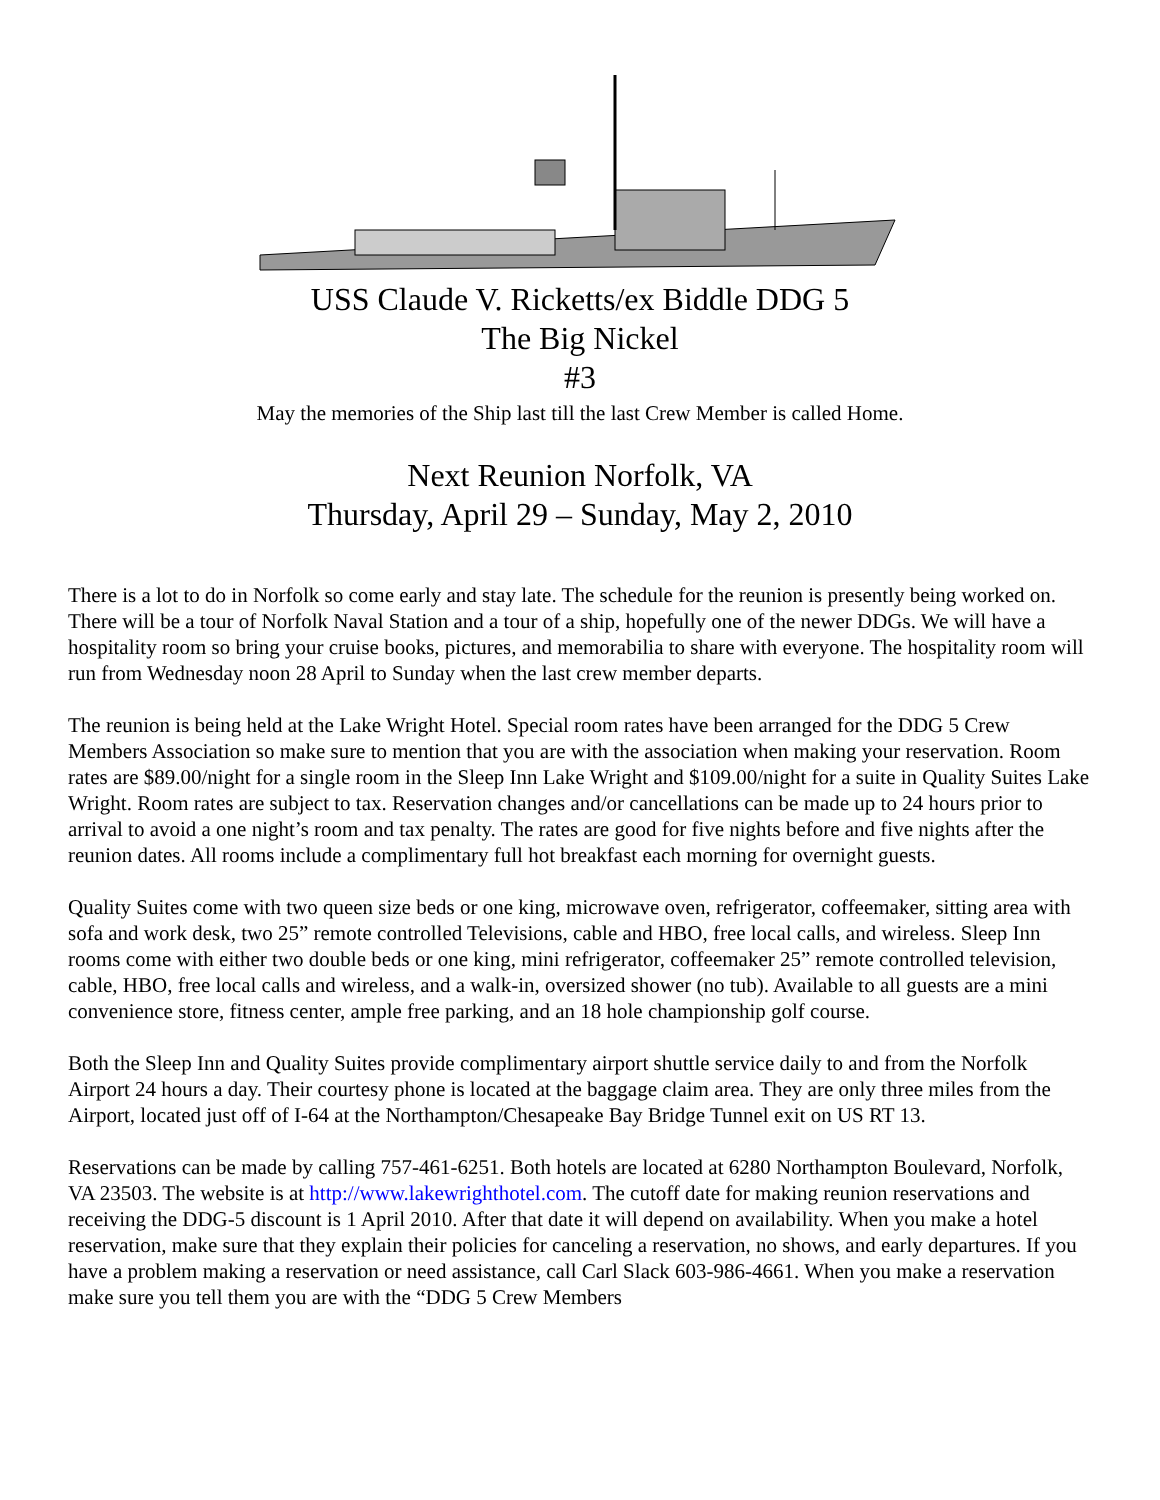USS Claude V. Ricketts/ex Biddle DDG 5
The Big Nickel
#3
May the memories of the Ship last till the last Crew Member is called Home.
Next Reunion Norfolk, VA
Thursday, April 29 – Sunday, May 2, 2010
There is a lot to do in Norfolk so come early and stay late. The schedule for the reunion is presently being worked on. There will be a tour of Norfolk Naval Station and a tour of a ship, hopefully one of the newer DDGs. We will have a hospitality room so bring your cruise books, pictures, and memorabilia to share with everyone. The hospitality room will run from Wednesday noon 28 April to Sunday when the last crew member departs.
The reunion is being held at the Lake Wright Hotel. Special room rates have been arranged for the DDG 5 Crew Members Association so make sure to mention that you are with the association when making your reservation. Room rates are $89.00/night for a single room in the Sleep Inn Lake Wright and $109.00/night for a suite in Quality Suites Lake Wright. Room rates are subject to tax. Reservation changes and/or cancellations can be made up to 24 hours prior to arrival to avoid a one night’s room and tax penalty. The rates are good for five nights before and five nights after the reunion dates. All rooms include a complimentary full hot breakfast each morning for overnight guests.
Quality Suites come with two queen size beds or one king, microwave oven, refrigerator, coffeemaker, sitting area with sofa and work desk, two 25” remote controlled Televisions, cable and HBO, free local calls, and wireless. Sleep Inn rooms come with either two double beds or one king, mini refrigerator, coffeemaker 25” remote controlled television, cable, HBO, free local calls and wireless, and a walk-in, oversized shower (no tub). Available to all guests are a mini convenience store, fitness center, ample free parking, and an 18 hole championship golf course.
Both the Sleep Inn and Quality Suites provide complimentary airport shuttle service daily to and from the Norfolk Airport 24 hours a day. Their courtesy phone is located at the baggage claim area. They are only three miles from the Airport, located just off of I-64 at the Northampton/Chesapeake Bay Bridge Tunnel exit on US RT 13.
Reservations can be made by calling 757-461-6251. Both hotels are located at 6280 Northampton Boulevard, Norfolk, VA 23503. The website is at http://www.lakewrighthotel.com. The cutoff date for making reunion reservations and receiving the DDG-5 discount is 1 April 2010. After that date it will depend on availability. When you make a hotel reservation, make sure that they explain their policies for canceling a reservation, no shows, and early departures. If you have a problem making a reservation or need assistance, call Carl Slack 603-986-4661. When you make a reservation make sure you tell them you are with the “DDG 5 Crew Members